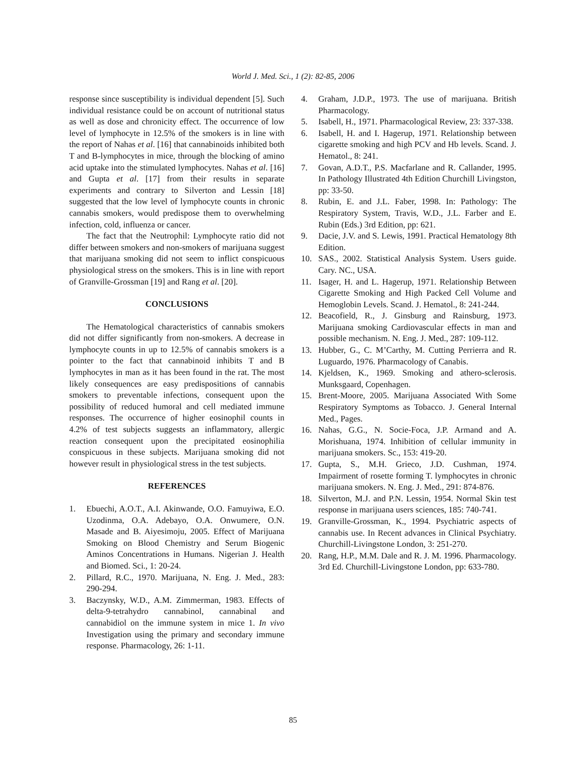World J. Med. Sci., 1 (2): 82-85, 2006
response since susceptibility is individual dependent [5]. Such individual resistance could be on account of nutritional status as well as dose and chronicity effect. The occurrence of low level of lymphocyte in 12.5% of the smokers is in line with the report of Nahas et al. [16] that cannabinoids inhibited both T and B-lymphocytes in mice, through the blocking of amino acid uptake into the stimulated lymphocytes. Nahas et al. [16] and Gupta et al. [17] from their results in separate experiments and contrary to Silverton and Lessin [18] suggested that the low level of lymphocyte counts in chronic cannabis smokers, would predispose them to overwhelming infection, cold, influenza or cancer.
The fact that the Neutrophil: Lymphocyte ratio did not differ between smokers and non-smokers of marijuana suggest that marijuana smoking did not seem to inflict conspicuous physiological stress on the smokers. This is in line with report of Granville-Grossman [19] and Rang et al. [20].
CONCLUSIONS
The Hematological characteristics of cannabis smokers did not differ significantly from non-smokers. A decrease in lymphocyte counts in up to 12.5% of cannabis smokers is a pointer to the fact that cannabinoid inhibits T and B lymphocytes in man as it has been found in the rat. The most likely consequences are easy predispositions of cannabis smokers to preventable infections, consequent upon the possibility of reduced humoral and cell mediated immune responses. The occurrence of higher eosinophil counts in 4.2% of test subjects suggests an inflammatory, allergic reaction consequent upon the precipitated eosinophilia conspicuous in these subjects. Marijuana smoking did not however result in physiological stress in the test subjects.
REFERENCES
1. Ebuechi, A.O.T., A.I. Akinwande, O.O. Famuyiwa, E.O. Uzodinma, O.A. Adebayo, O.A. Onwumere, O.N. Masade and B. Aiyesimoju, 2005. Effect of Marijuana Smoking on Blood Chemistry and Serum Biogenic Aminos Concentrations in Humans. Nigerian J. Health and Biomed. Sci., 1: 20-24.
2. Pillard, R.C., 1970. Marijuana, N. Eng. J. Med., 283: 290-294.
3. Baczynsky, W.D., A.M. Zimmerman, 1983. Effects of delta-9-tetrahydro cannabinol, cannabinal and cannabidiol on the immune system in mice 1. In vivo Investigation using the primary and secondary immune response. Pharmacology, 26: 1-11.
4. Graham, J.D.P., 1973. The use of marijuana. British Pharmacology.
5. Isabell, H., 1971. Pharmacological Review, 23: 337-338.
6. Isabell, H. and I. Hagerup, 1971. Relationship between cigarette smoking and high PCV and Hb levels. Scand. J. Hematol., 8: 241.
7. Govan, A.D.T., P.S. Macfarlane and R. Callander, 1995. In Pathology Illustrated 4th Edition Churchill Livingston, pp: 33-50.
8. Rubin, E. and J.L. Faber, 1998. In: Pathology: The Respiratory System, Travis, W.D., J.L. Farber and E. Rubin (Eds.) 3rd Edition, pp: 621.
9. Dacie, J.V. and S. Lewis, 1991. Practical Hematology 8th Edition.
10. SAS., 2002. Statistical Analysis System. Users guide. Cary. NC., USA.
11. Isager, H. and L. Hagerup, 1971. Relationship Between Cigarette Smoking and High Packed Cell Volume and Hemoglobin Levels. Scand. J. Hematol., 8: 241-244.
12. Beacofield, R., J. Ginsburg and Rainsburg, 1973. Marijuana smoking Cardiovascular effects in man and possible mechanism. N. Eng. J. Med., 287: 109-112.
13. Hubber, G., C. M’Carthy, M. Cutting Perrierra and R. Luguardo, 1976. Pharmacology of Canabis.
14. Kjeldsen, K., 1969. Smoking and athero-sclerosis. Munksgaard, Copenhagen.
15. Brent-Moore, 2005. Marijuana Associated With Some Respiratory Symptoms as Tobacco. J. General Internal Med., Pages.
16. Nahas, G.G., N. Socie-Foca, J.P. Armand and A. Morishuana, 1974. Inhibition of cellular immunity in marijuana smokers. Sc., 153: 419-20.
17. Gupta, S., M.H. Grieco, J.D. Cushman, 1974. Impairment of rosette forming T. lymphocytes in chronic marijuana smokers. N. Eng. J. Med., 291: 874-876.
18. Silverton, M.J. and P.N. Lessin, 1954. Normal Skin test response in marijuana users sciences, 185: 740-741.
19. Granville-Grossman, K., 1994. Psychiatric aspects of cannabis use. In Recent advances in Clinical Psychiatry. Churchill-Livingstone London, 3: 251-270.
20. Rang, H.P., M.M. Dale and R. J. M. 1996. Pharmacology. 3rd Ed. Churchill-Livingstone London, pp: 633-780.
85